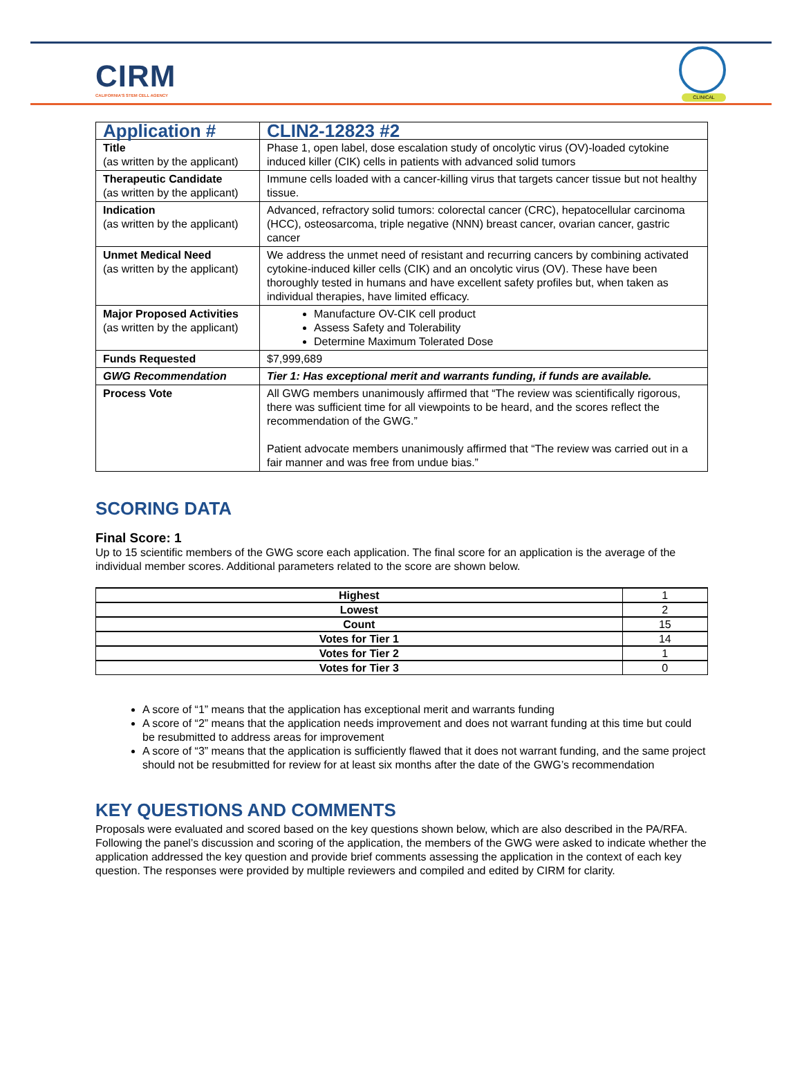CIRM
CALIFORNIA'S STEM CELL AGENCY
CLINICAL
| Application # | CLIN2-12823 #2 |
| Title (as written by the applicant) | Phase 1, open label, dose escalation study of oncolytic virus (OV)-loaded cytokine induced killer (CIK) cells in patients with advanced solid tumors |
| Therapeutic Candidate (as written by the applicant) | Immune cells loaded with a cancer-killing virus that targets cancer tissue but not healthy tissue. |
| Indication (as written by the applicant) | Advanced, refractory solid tumors: colorectal cancer (CRC), hepatocellular carcinoma (HCC), osteosarcoma, triple negative (NNN) breast cancer, ovarian cancer, gastric cancer |
| Unmet Medical Need (as written by the applicant) | We address the unmet need of resistant and recurring cancers by combining activated cytokine-induced killer cells (CIK) and an oncolytic virus (OV). These have been thoroughly tested in humans and have excellent safety profiles but, when taken as individual therapies, have limited efficacy. |
| Major Proposed Activities (as written by the applicant) | Manufacture OV-CIK cell product Assess Safety and Tolerability Determine Maximum Tolerated Dose |
| Funds Requested | $7,999,689 |
| GWG Recommendation | Tier 1: Has exceptional merit and warrants funding, if funds are available. |
| Process Vote | All GWG members unanimously affirmed that “The review was scientifically rigorous, there was sufficient time for all viewpoints to be heard, and the scores reflect the recommendation of the GWG.” Patient advocate members unanimously affirmed that “The review was carried out in a fair manner and was free from undue bias.” |
SCORING DATA
Final Score: 1
Up to 15 scientific members of the GWG score each application. The final score for an application is the average of the individual member scores. Additional parameters related to the score are shown below.
| Highest | 1 |
| Lowest | 2 |
| Count | 15 |
| Votes for Tier 1 | 14 |
| Votes for Tier 2 | 1 |
| Votes for Tier 3 | 0 |
A score of “1” means that the application has exceptional merit and warrants funding
A score of “2” means that the application needs improvement and does not warrant funding at this time but could be resubmitted to address areas for improvement
A score of “3” means that the application is sufficiently flawed that it does not warrant funding, and the same project should not be resubmitted for review for at least six months after the date of the GWG’s recommendation
KEY QUESTIONS AND COMMENTS
Proposals were evaluated and scored based on the key questions shown below, which are also described in the PA/RFA. Following the panel’s discussion and scoring of the application, the members of the GWG were asked to indicate whether the application addressed the key question and provide brief comments assessing the application in the context of each key question. The responses were provided by multiple reviewers and compiled and edited by CIRM for clarity.